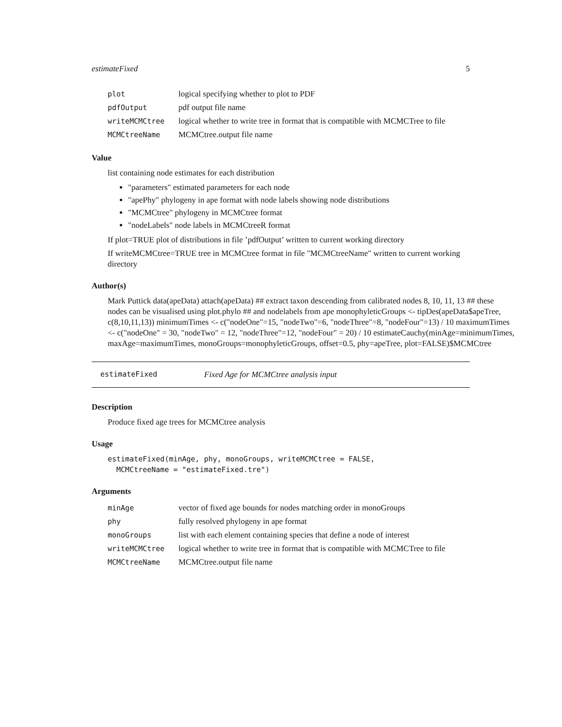estimateFixed 5
| plot | logical specifying whether to plot to PDF |
| pdfOutput | pdf output file name |
| writeMCMCtree | logical whether to write tree in format that is compatible with MCMCTree to file |
| MCMCtreeName | MCMCtree.output file name |
Value
list containing node estimates for each distribution
"parameters" estimated parameters for each node
"apePhy" phylogeny in ape format with node labels showing node distributions
"MCMCtree" phylogeny in MCMCtree format
"nodeLabels" node labels in MCMCtreeR format
If plot=TRUE plot of distributions in file ’pdfOutput’ written to current working directory
If writeMCMCtree=TRUE tree in MCMCtree format in file "MCMCtreeName" written to current working directory
Author(s)
Mark Puttick data(apeData) attach(apeData) ## extract taxon descending from calibrated nodes 8, 10, 11, 13 ## these nodes can be visualised using plot.phylo ## and nodelabels from ape monophyleticGroups <- tipDes(apeData$apeTree, c(8,10,11,13)) minimumTimes <- c("nodeOne"=15, "nodeTwo"=6, "nodeThree"=8, "nodeFour"=13) / 10 maximumTimes <- c("nodeOne" = 30, "nodeTwo" = 12, "nodeThree"=12, "nodeFour" = 20) / 10 estimateCauchy(minAge=minimumTimes, maxAge=maximumTimes, monoGroups=monophyleticGroups, offset=0.5, phy=apeTree, plot=FALSE)$MCMCtree
estimateFixed Fixed Age for MCMCtree analysis input
Description
Produce fixed age trees for MCMCtree analysis
Usage
estimateFixed(minAge, phy, monoGroups, writeMCMCtree = FALSE,
  MCMCtreeName = "estimateFixed.tre")
Arguments
| minAge | vector of fixed age bounds for nodes matching order in monoGroups |
| phy | fully resolved phylogeny in ape format |
| monoGroups | list with each element containing species that define a node of interest |
| writeMCMCtree | logical whether to write tree in format that is compatible with MCMCTree to file |
| MCMCtreeName | MCMCtree.output file name |